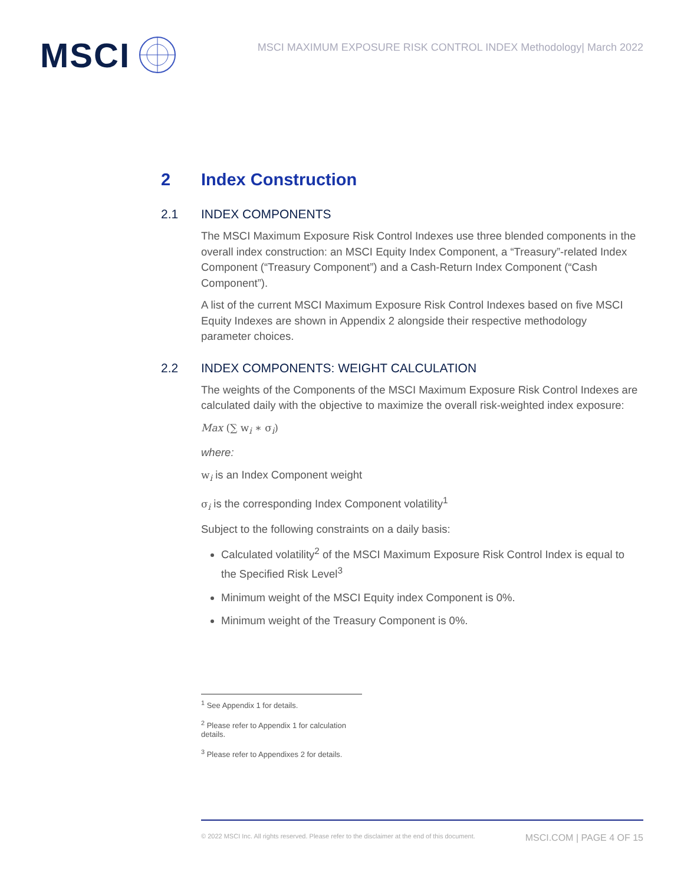MSCI
MSCI MAXIMUM EXPOSURE RISK CONTROL INDEX Methodology| March 2022
2 Index Construction
2.1 INDEX COMPONENTS
The MSCI Maximum Exposure Risk Control Indexes use three blended components in the overall index construction: an MSCI Equity Index Component, a “Treasury”-related Index Component (“Treasury Component”) and a Cash-Return Index Component (“Cash Component”).
A list of the current MSCI Maximum Exposure Risk Control Indexes based on five MSCI Equity Indexes are shown in Appendix 2 alongside their respective methodology parameter choices.
2.2 INDEX COMPONENTS: WEIGHT CALCULATION
The weights of the Components of the MSCI Maximum Exposure Risk Control Indexes are calculated daily with the objective to maximize the overall risk-weighted index exposure:
Max (∑ w<sub>i</sub> ∗ σ<sub>i</sub>)
where:
w<sub>i</sub> is an Index Component weight
σ<sub>i</sub> is the corresponding Index Component volatility<sup>1</sup>
Subject to the following constraints on a daily basis:
Calculated volatility<sup>2</sup> of the MSCI Maximum Exposure Risk Control Index is equal to the Specified Risk Level<sup>3</sup>
Minimum weight of the MSCI Equity index Component is 0%.
Minimum weight of the Treasury Component is 0%.
<sup>1</sup> See Appendix 1 for details.
<sup>2</sup> Please refer to Appendix 1 for calculation details.
<sup>3</sup> Please refer to Appendixes 2 for details.
© 2022 MSCI Inc. All rights reserved. Please refer to the disclaimer at the end of this document. MSCI.COM | PAGE 4 OF 15